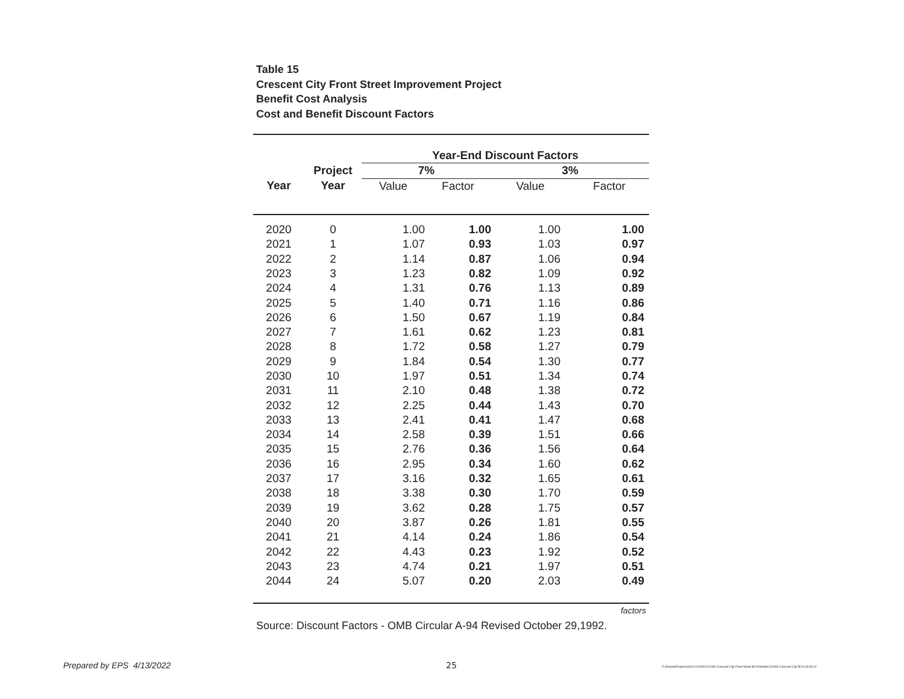Table 15
Crescent City Front Street Improvement Project
Benefit Cost Analysis
Cost and Benefit Discount Factors
| | | Year-End Discount Factors | | | |
| | Project | 7% | | 3% | |
| Year | Year | Value | Factor | Value | Factor |
| 2020 | 0 | 1.00 | 1.00 | 1.00 | 1.00 |
| 2021 | 1 | 1.07 | 0.93 | 1.03 | 0.97 |
| 2022 | 2 | 1.14 | 0.87 | 1.06 | 0.94 |
| 2023 | 3 | 1.23 | 0.82 | 1.09 | 0.92 |
| 2024 | 4 | 1.31 | 0.76 | 1.13 | 0.89 |
| 2025 | 5 | 1.40 | 0.71 | 1.16 | 0.86 |
| 2026 | 6 | 1.50 | 0.67 | 1.19 | 0.84 |
| 2027 | 7 | 1.61 | 0.62 | 1.23 | 0.81 |
| 2028 | 8 | 1.72 | 0.58 | 1.27 | 0.79 |
| 2029 | 9 | 1.84 | 0.54 | 1.30 | 0.77 |
| 2030 | 10 | 1.97 | 0.51 | 1.34 | 0.74 |
| 2031 | 11 | 2.10 | 0.48 | 1.38 | 0.72 |
| 2032 | 12 | 2.25 | 0.44 | 1.43 | 0.70 |
| 2033 | 13 | 2.41 | 0.41 | 1.47 | 0.68 |
| 2034 | 14 | 2.58 | 0.39 | 1.51 | 0.66 |
| 2035 | 15 | 2.76 | 0.36 | 1.56 | 0.64 |
| 2036 | 16 | 2.95 | 0.34 | 1.60 | 0.62 |
| 2037 | 17 | 3.16 | 0.32 | 1.65 | 0.61 |
| 2038 | 18 | 3.38 | 0.30 | 1.70 | 0.59 |
| 2039 | 19 | 3.62 | 0.28 | 1.75 | 0.57 |
| 2040 | 20 | 3.87 | 0.26 | 1.81 | 0.55 |
| 2041 | 21 | 4.14 | 0.24 | 1.86 | 0.54 |
| 2042 | 22 | 4.43 | 0.23 | 1.92 | 0.52 |
| 2043 | 23 | 4.74 | 0.21 | 1.97 | 0.51 |
| 2044 | 24 | 5.07 | 0.20 | 2.03 | 0.49 |
| factors | | | | | |
Source: Discount Factors - OMB Circular A-94 Revised October 29,1992.
Prepared by EPS 4/13/2022 25
Z:\Shared\Projects\SAC\222000\222046 Crescent City Front Street BCA\Model\222046 Crescent City BCA 04.06.22